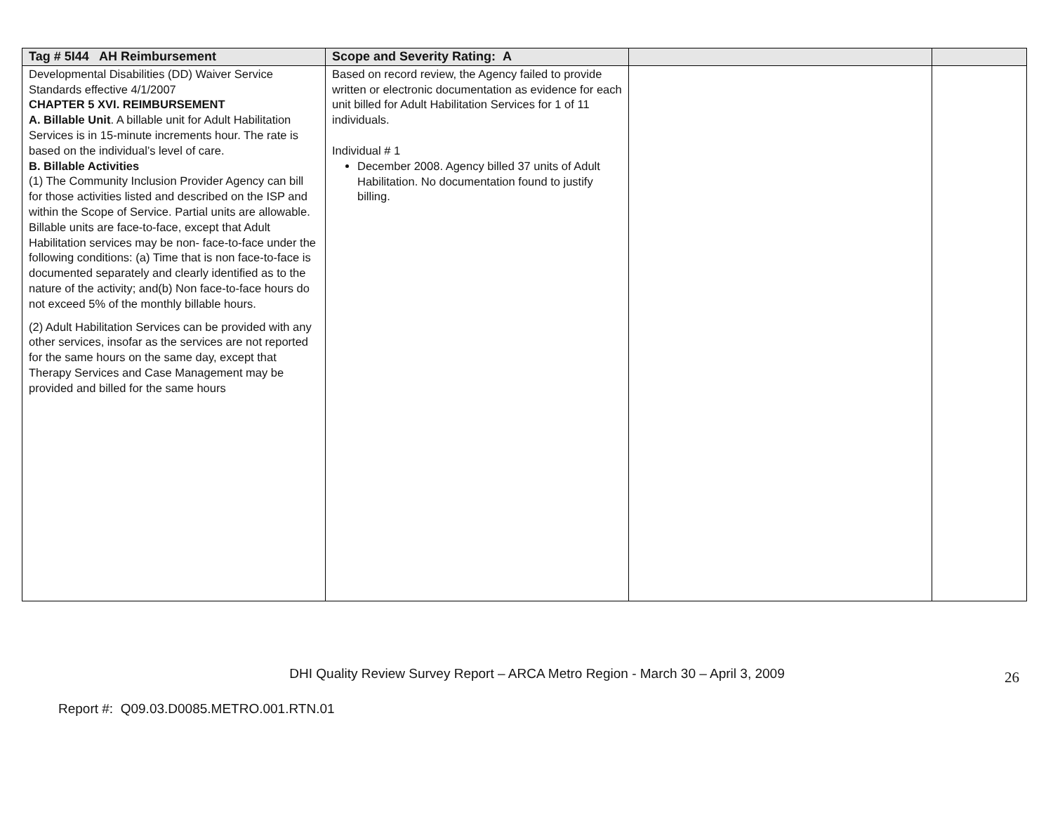| Tag # 5I44 AH Reimbursement | Scope and Severity Rating: A | | |
| --- | --- | --- | --- |
| Developmental Disabilities (DD) Waiver Service Standards effective 4/1/2007 CHAPTER 5 XVI. REIMBURSEMENT A. Billable Unit . A billable unit for Adult Habilitation Services is in 15-minute increments hour. The rate is based on the individual’s level of care. B. Billable Activities (1) The Community Inclusion Provider Agency can bill for those activities listed and described on the ISP and within the Scope of Service. Partial units are allowable. Billable units are face-to-face, except that Adult Habilitation services may be non- face-to-face under the following conditions: (a) Time that is non face-to-face is documented separately and clearly identified as to the nature of the activity; and(b) Non face-to-face hours do not exceed 5% of the monthly billable hours. (2) Adult Habilitation Services can be provided with any other services, insofar as the services are not reported for the same hours on the same day, except that Therapy Services and Case Management may be provided and billed for the same hours | Based on record review, the Agency failed to provide written or electronic documentation as evidence for each unit billed for Adult Habilitation Services for 1 of 11 individuals. Individual # 1 December 2008. Agency billed 37 units of Adult Habilitation. No documentation found to justify billing. | | |
DHI Quality Review Survey Report – ARCA Metro Region - March 30 – April 3, 2009
26
Report #: Q09.03.D0085.METRO.001.RTN.01